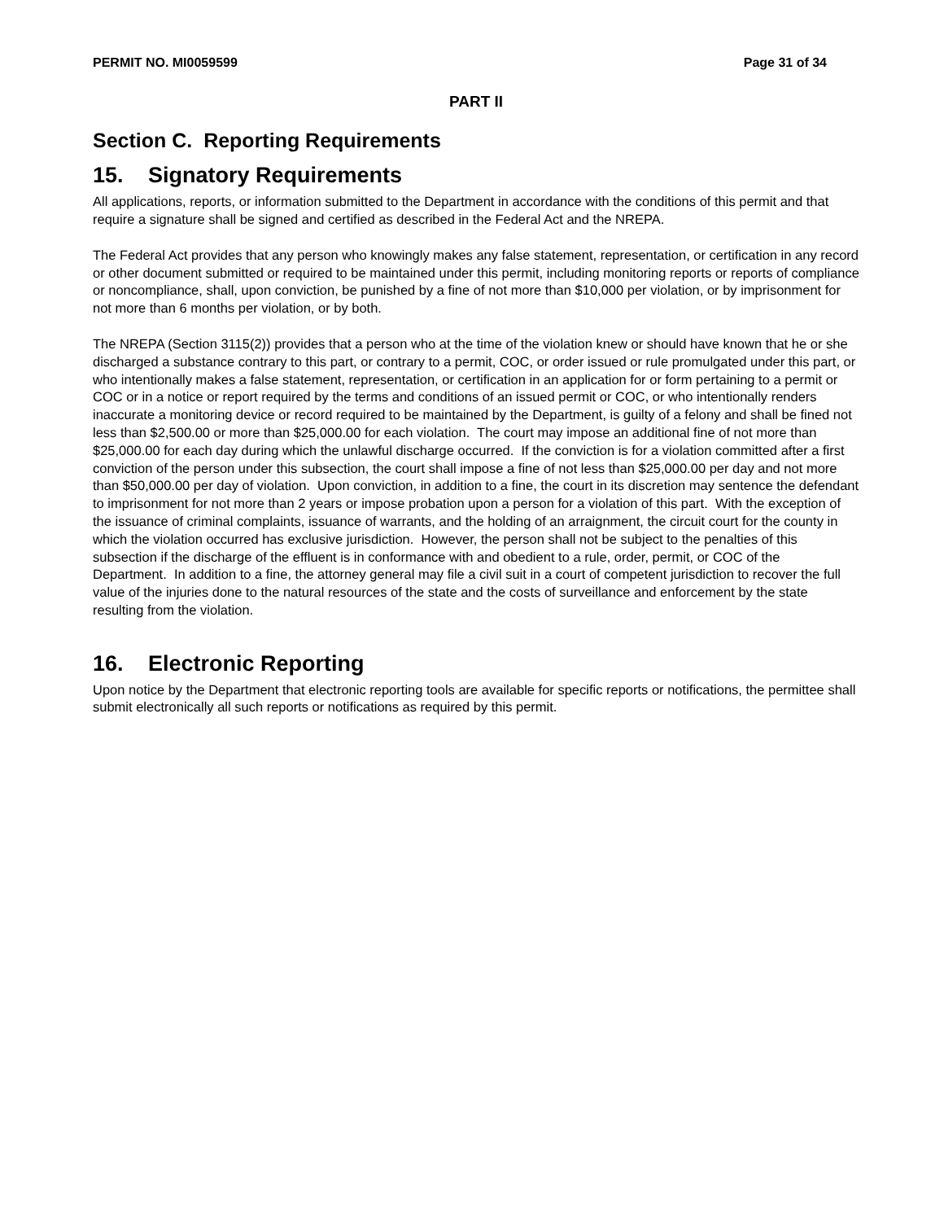PERMIT NO. MI0059599 Page 31 of 34
PART II
Section C. Reporting Requirements
15. Signatory Requirements
All applications, reports, or information submitted to the Department in accordance with the conditions of this permit and that require a signature shall be signed and certified as described in the Federal Act and the NREPA.
The Federal Act provides that any person who knowingly makes any false statement, representation, or certification in any record or other document submitted or required to be maintained under this permit, including monitoring reports or reports of compliance or noncompliance, shall, upon conviction, be punished by a fine of not more than $10,000 per violation, or by imprisonment for not more than 6 months per violation, or by both.
The NREPA (Section 3115(2)) provides that a person who at the time of the violation knew or should have known that he or she discharged a substance contrary to this part, or contrary to a permit, COC, or order issued or rule promulgated under this part, or who intentionally makes a false statement, representation, or certification in an application for or form pertaining to a permit or COC or in a notice or report required by the terms and conditions of an issued permit or COC, or who intentionally renders inaccurate a monitoring device or record required to be maintained by the Department, is guilty of a felony and shall be fined not less than $2,500.00 or more than $25,000.00 for each violation. The court may impose an additional fine of not more than $25,000.00 for each day during which the unlawful discharge occurred. If the conviction is for a violation committed after a first conviction of the person under this subsection, the court shall impose a fine of not less than $25,000.00 per day and not more than $50,000.00 per day of violation. Upon conviction, in addition to a fine, the court in its discretion may sentence the defendant to imprisonment for not more than 2 years or impose probation upon a person for a violation of this part. With the exception of the issuance of criminal complaints, issuance of warrants, and the holding of an arraignment, the circuit court for the county in which the violation occurred has exclusive jurisdiction. However, the person shall not be subject to the penalties of this subsection if the discharge of the effluent is in conformance with and obedient to a rule, order, permit, or COC of the Department. In addition to a fine, the attorney general may file a civil suit in a court of competent jurisdiction to recover the full value of the injuries done to the natural resources of the state and the costs of surveillance and enforcement by the state resulting from the violation.
16. Electronic Reporting
Upon notice by the Department that electronic reporting tools are available for specific reports or notifications, the permittee shall submit electronically all such reports or notifications as required by this permit.